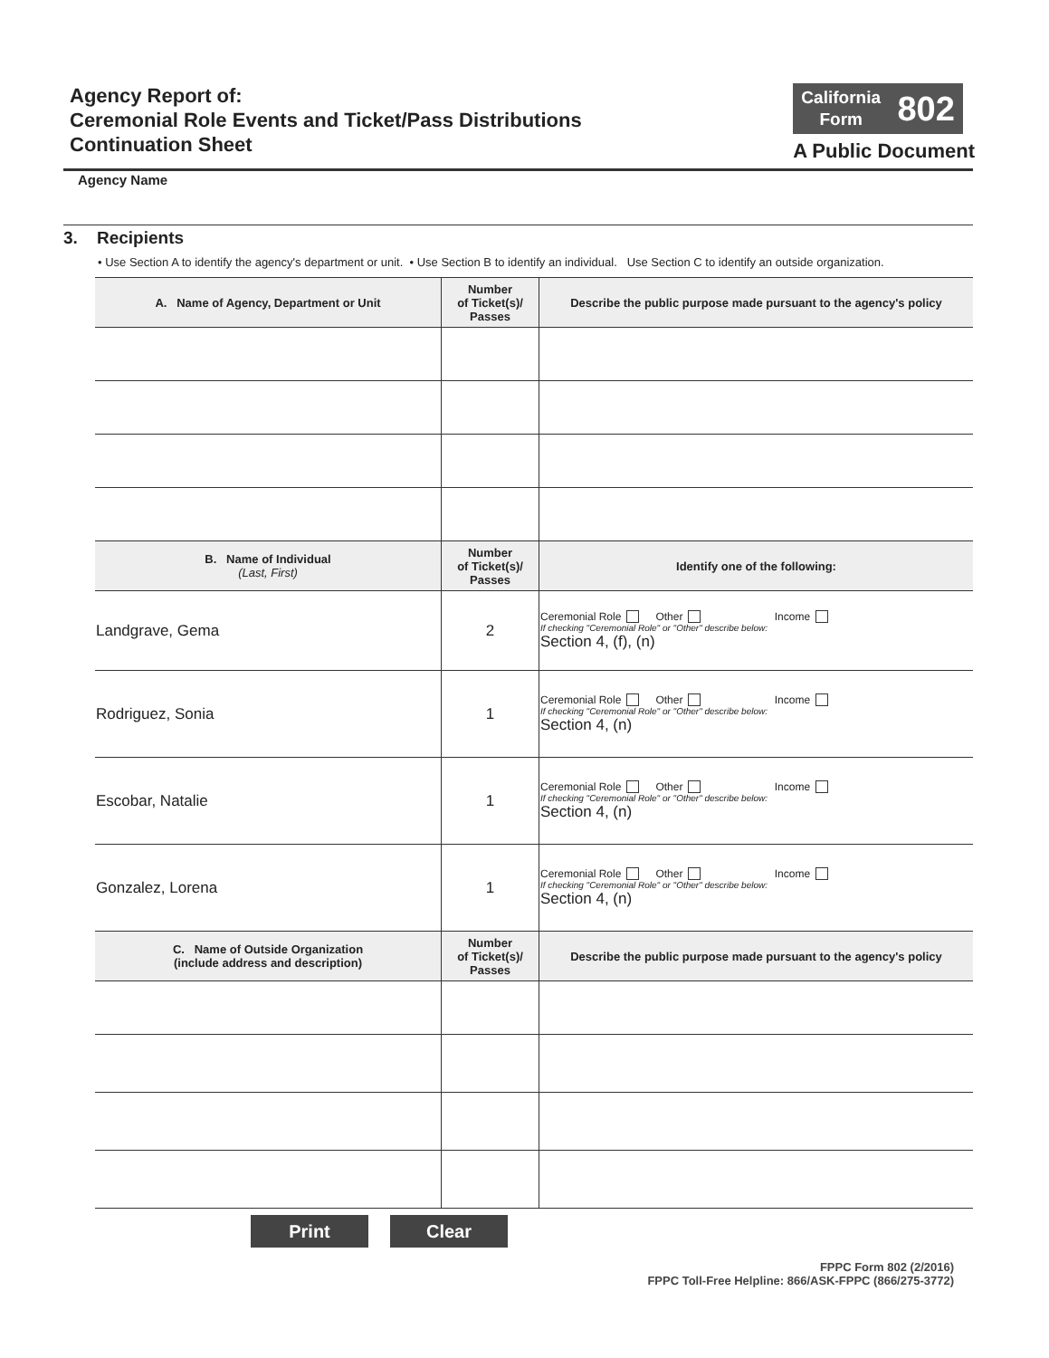Agency Report of:
Ceremonial Role Events and Ticket/Pass Distributions
Continuation Sheet
California
Form
802
A Public Document
Agency Name
3. Recipients
• Use Section A to identify the agency's department or unit. • Use Section B to identify an individual. Use Section C to identify an outside organization.
| A. Name of Agency, Department or Unit | Number of Ticket(s)/ Passes | Describe the public purpose made pursuant to the agency's policy |
| --- | --- | --- |
| B. Name of Individual (Last, First) | Number of Ticket(s)/ Passes | Identify one of the following: |
| Landgrave, Gema | 2 | Ceremonial Role Other Income If checking "Ceremonial Role" or "Other" describe below: Section 4, (f), (n) |
| Rodriguez, Sonia | 1 | Ceremonial Role Other Income If checking "Ceremonial Role" or "Other" describe below: Section 4, (n) |
| Escobar, Natalie | 1 | Ceremonial Role Other Income If checking "Ceremonial Role" or "Other" describe below: Section 4, (n) |
| Gonzalez, Lorena | 1 | Ceremonial Role Other Income If checking "Ceremonial Role" or "Other" describe below: Section 4, (n) |
| C. Name of Outside Organization (include address and description) | Number of Ticket(s)/ Passes | Describe the public purpose made pursuant to the agency's policy |
Print Clear
FPPC Form 802 (2/2016)
FPPC Toll-Free Helpline: 866/ASK-FPPC (866/275-3772)